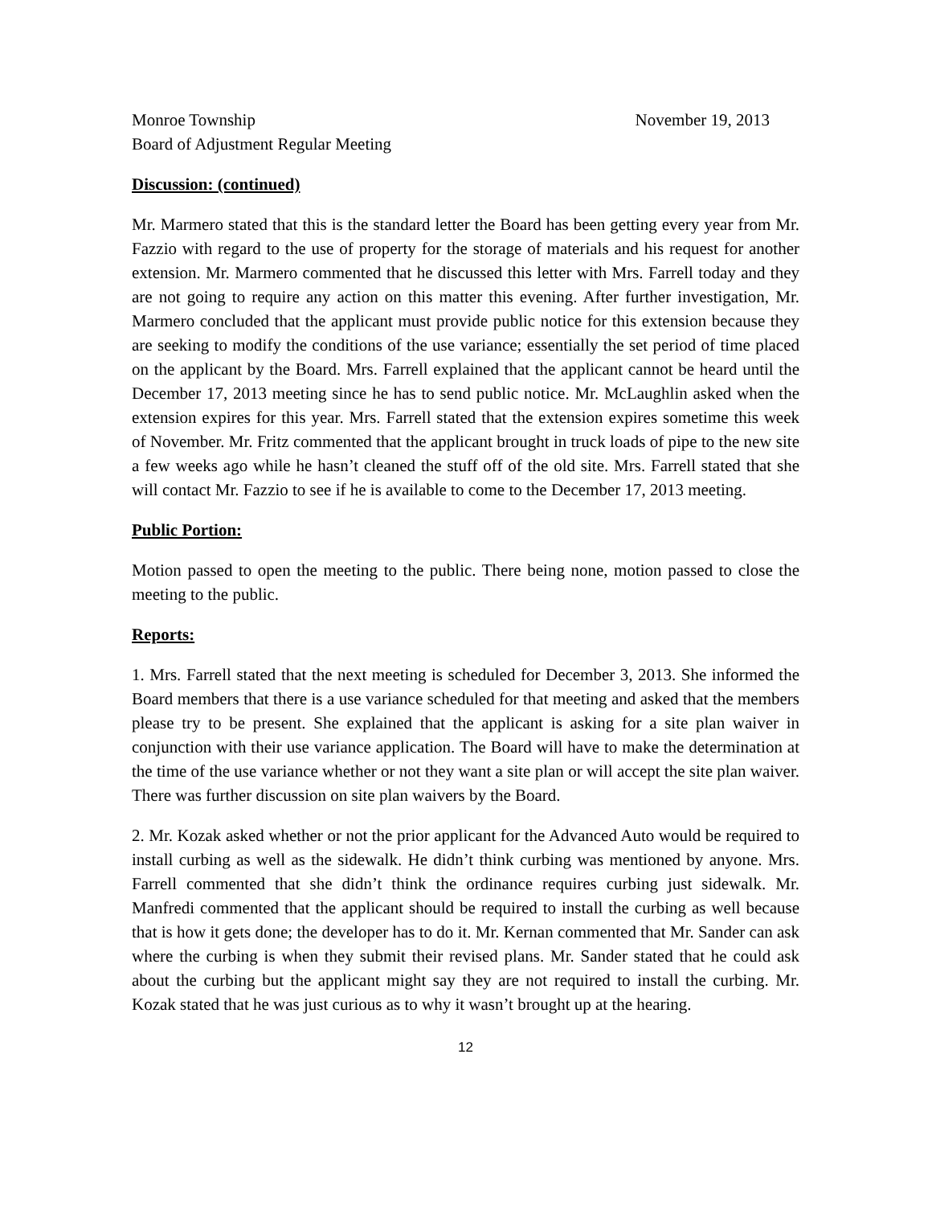Monroe Township November 19, 2013
Board of Adjustment Regular Meeting
Discussion: (continued)
Mr. Marmero stated that this is the standard letter the Board has been getting every year from Mr. Fazzio with regard to the use of property for the storage of materials and his request for another extension. Mr. Marmero commented that he discussed this letter with Mrs. Farrell today and they are not going to require any action on this matter this evening. After further investigation, Mr. Marmero concluded that the applicant must provide public notice for this extension because they are seeking to modify the conditions of the use variance; essentially the set period of time placed on the applicant by the Board. Mrs. Farrell explained that the applicant cannot be heard until the December 17, 2013 meeting since he has to send public notice. Mr. McLaughlin asked when the extension expires for this year. Mrs. Farrell stated that the extension expires sometime this week of November. Mr. Fritz commented that the applicant brought in truck loads of pipe to the new site a few weeks ago while he hasn’t cleaned the stuff off of the old site. Mrs. Farrell stated that she will contact Mr. Fazzio to see if he is available to come to the December 17, 2013 meeting.
Public Portion:
Motion passed to open the meeting to the public. There being none, motion passed to close the meeting to the public.
Reports:
1. Mrs. Farrell stated that the next meeting is scheduled for December 3, 2013. She informed the Board members that there is a use variance scheduled for that meeting and asked that the members please try to be present. She explained that the applicant is asking for a site plan waiver in conjunction with their use variance application. The Board will have to make the determination at the time of the use variance whether or not they want a site plan or will accept the site plan waiver. There was further discussion on site plan waivers by the Board.
2. Mr. Kozak asked whether or not the prior applicant for the Advanced Auto would be required to install curbing as well as the sidewalk. He didn’t think curbing was mentioned by anyone. Mrs. Farrell commented that she didn’t think the ordinance requires curbing just sidewalk. Mr. Manfredi commented that the applicant should be required to install the curbing as well because that is how it gets done; the developer has to do it. Mr. Kernan commented that Mr. Sander can ask where the curbing is when they submit their revised plans. Mr. Sander stated that he could ask about the curbing but the applicant might say they are not required to install the curbing. Mr. Kozak stated that he was just curious as to why it wasn’t brought up at the hearing.
12